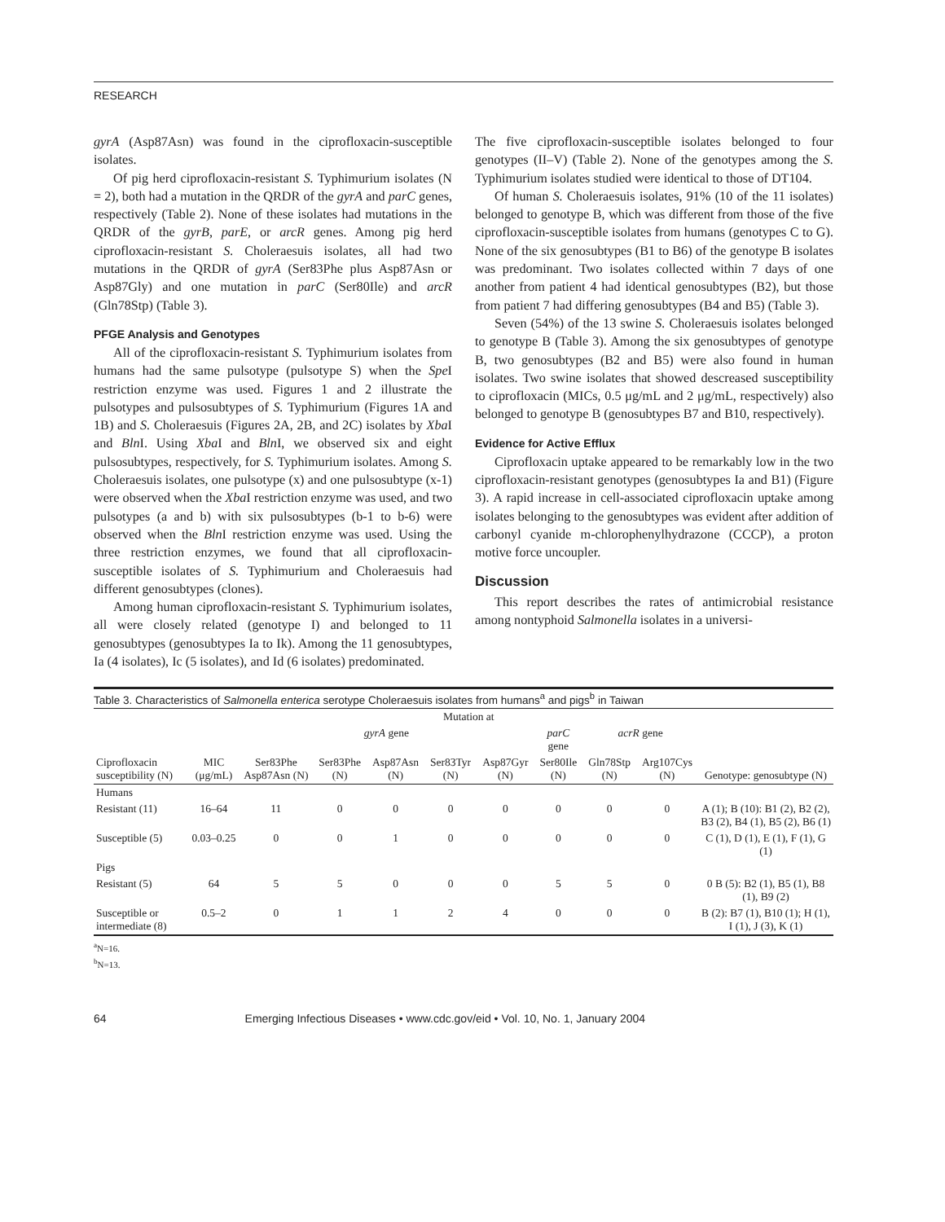RESEARCH
gyrA (Asp87Asn) was found in the ciprofloxacin-susceptible isolates.
Of pig herd ciprofloxacin-resistant S. Typhimurium isolates (N = 2), both had a mutation in the QRDR of the gyrA and parC genes, respectively (Table 2). None of these isolates had mutations in the QRDR of the gyrB, parE, or arcR genes. Among pig herd ciprofloxacin-resistant S. Choleraesuis isolates, all had two mutations in the QRDR of gyrA (Ser83Phe plus Asp87Asn or Asp87Gly) and one mutation in parC (Ser80Ile) and arcR (Gln78Stp) (Table 3).
PFGE Analysis and Genotypes
All of the ciprofloxacin-resistant S. Typhimurium isolates from humans had the same pulsotype (pulsotype S) when the Spe I restriction enzyme was used. Figures 1 and 2 illustrate the pulsotypes and pulsosubtypes of S. Typhimurium (Figures 1A and 1B) and S. Choleraesuis (Figures 2A, 2B, and 2C) isolates by Xba I and Bln I. Using Xba I and Bln I, we observed six and eight pulsosubtypes, respectively, for S. Typhimurium isolates. Among S. Choleraesuis isolates, one pulsotype (x) and one pulsosubtype (x-1) were observed when the Xba I restriction enzyme was used, and two pulsotypes (a and b) with six pulsosubtypes (b-1 to b-6) were observed when the Bln I restriction enzyme was used. Using the three restriction enzymes, we found that all ciprofloxacin-susceptible isolates of S. Typhimurium and Choleraesuis had different genosubtypes (clones).
Among human ciprofloxacin-resistant S. Typhimurium isolates, all were closely related (genotype I) and belonged to 11 genosubtypes (genosubtypes Ia to Ik). Among the 11 genosubtypes, Ia (4 isolates), Ic (5 isolates), and Id (6 isolates) predominated.
The five ciprofloxacin-susceptible isolates belonged to four genotypes (II–V) (Table 2). None of the genotypes among the S. Typhimurium isolates studied were identical to those of DT104.
Of human S. Choleraesuis isolates, 91% (10 of the 11 isolates) belonged to genotype B, which was different from those of the five ciprofloxacin-susceptible isolates from humans (genotypes C to G). None of the six genosubtypes (B1 to B6) of the genotype B isolates was predominant. Two isolates collected within 7 days of one another from patient 4 had identical genosubtypes (B2), but those from patient 7 had differing genosubtypes (B4 and B5) (Table 3).
Seven (54%) of the 13 swine S. Choleraesuis isolates belonged to genotype B (Table 3). Among the six genosubtypes of genotype B, two genosubtypes (B2 and B5) were also found in human isolates. Two swine isolates that showed descreased susceptibility to ciprofloxacin (MICs, 0.5 μg/mL and 2 μg/mL, respectively) also belonged to genotype B (genosubtypes B7 and B10, respectively).
Evidence for Active Efflux
Ciprofloxacin uptake appeared to be remarkably low in the two ciprofloxacin-resistant genotypes (genosubtypes Ia and B1) (Figure 3). A rapid increase in cell-associated ciprofloxacin uptake among isolates belonging to the genosubtypes was evident after addition of carbonyl cyanide m-chlorophenylhydrazone (CCCP), a proton motive force uncoupler.
Discussion
This report describes the rates of antimicrobial resistance among nontyphoid Salmonella isolates in a universi-
Table 3. Characteristics of Salmonella enterica serotype Choleraesuis isolates from humans<sup>a</sup> and pigs<sup>b</sup> in Taiwan
| | | Mutation at | | | | | | | | |
| --- | --- | --- | --- | --- | --- | --- | --- | --- | --- | --- |
| | | gyrA gene | | | | | parC gene | acrR gene | | |
| Ciprofloxacin susceptibility (N) | MIC (μg/mL) | Ser83Phe Asp87Asn (N) | Ser83Phe (N) | Asp87Asn (N) | Ser83Tyr (N) | Asp87Gyr (N) | Ser80Ile (N) | Gln78Stp (N) | Arg107Cys (N) | Genotype: genosubtype (N) |
| Humans | | | | | | | | | | |
| Resistant (11) | 16–64 | 11 | 0 | 0 | 0 | 0 | 0 | 0 | 0 | A (1); B (10): B1 (2), B2 (2), B3 (2), B4 (1), B5 (2), B6 (1) |
| Susceptible (5) | 0.03–0.25 | 0 | 0 | 1 | 0 | 0 | 0 | 0 | 0 | C (1), D (1), E (1), F (1), G (1) |
| Pigs | | | | | | | | | | |
| Resistant (5) | 64 | 5 | 5 | 0 | 0 | 0 | 5 | 5 | 0 | 0 B (5): B2 (1), B5 (1), B8 (1), B9 (2) |
| Susceptible or intermediate (8) | 0.5–2 | 0 | 1 | 1 | 2 | 4 | 0 | 0 | 0 | B (2): B7 (1), B10 (1); H (1), I (1), J (3), K (1) |
<sup>a</sup> N=16.
<sup>b</sup> N=13.
64 Emerging Infectious Diseases • www.cdc.gov/eid • Vol. 10, No. 1, January 2004